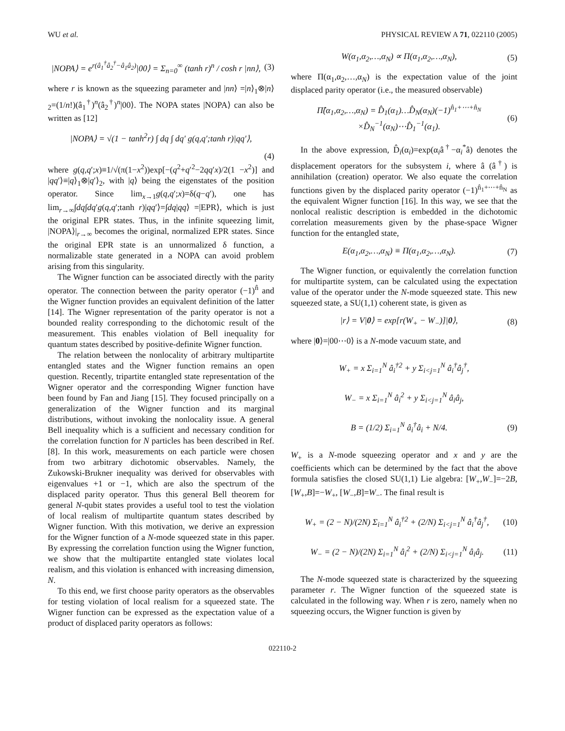WU et al. PHYSICAL REVIEW A 71, 022110 (2005)
|NOPA⟩ = e<sup>r(â<sub>1</sub><sup>†</sup>â<sub>2</sub><sup>†</sup>−â<sub>1</sub>â<sub>2</sub>)</sup>|00⟩ = Σ<sub>n=0</sub><sup>∞</sup> (tanh r)<sup>n</sup> / cosh r |nn⟩, (3)
where r is known as the squeezing parameter and |nn⟩ =|n⟩<sub>1</sub>⊗|n⟩<sub>2</sub>=(1/n!)(â<sub>1</sub><sup>†</sup>)<sup>n</sup>(â<sub>2</sub><sup>†</sup>)<sup>n</sup>|00⟩. The NOPA states |NOPA⟩ can also be written as [12]
|NOPA⟩ = √(1 − tanh<sup>2</sup>r) ∫ dq ∫ dq′ g(q,q′;tanh r)|qq′⟩,
(4)
where g(q,q′;x)≡1/√(π(1−x<sup>2</sup>))exp[−(q<sup>2</sup>+q′<sup>2</sup>−2qq′x)/2(1 −x<sup>2</sup>)] and |qq′⟩≡|q⟩<sub>1</sub>⊗|q′⟩<sub>2</sub>, with |q⟩ being the eigenstates of the position operator. Since lim<sub>x→1</sub>g(q,q′;x)=δ(q−q′), one has lim<sub>r→∞</sub>∫dq∫dq′g(q,q′;tanh r)|qq′⟩=∫dq|qq⟩ =|EPR⟩, which is just the original EPR states. Thus, in the infinite squeezing limit, |NOPA⟩|<sub>r→∞</sub> becomes the original, normalized EPR states. Since the original EPR state is an unnormalized δ function, a normalizable state generated in a NOPA can avoid problem arising from this singularity.
The Wigner function can be associated directly with the parity operator. The connection between the parity operator (−1)<sup>n̂</sup> and the Wigner function provides an equivalent definition of the latter [14]. The Wigner representation of the parity operator is not a bounded reality corresponding to the dichotomic result of the measurement. This enables violation of Bell inequality for quantum states described by positive-definite Wigner function.
The relation between the nonlocality of arbitrary multipartite entangled states and the Wigner function remains an open question. Recently, tripartite entangled state representation of the Wigner operator and the corresponding Wigner function have been found by Fan and Jiang [15]. They focused principally on a generalization of the Wigner function and its marginal distributions, without invoking the nonlocality issue. A general Bell inequality which is a sufficient and necessary condition for the correlation function for N particles has been described in Ref. [8]. In this work, measurements on each particle were chosen from two arbitrary dichotomic observables. Namely, the Zukowski-Brukner inequality was derived for observables with eigenvalues +1 or −1, which are also the spectrum of the displaced parity operator. Thus this general Bell theorem for general N-qubit states provides a useful tool to test the violation of local realism of multipartite quantum states described by Wigner function. With this motivation, we derive an expression for the Wigner function of a N-mode squeezed state in this paper. By expressing the correlation function using the Wigner function, we show that the multipartite entangled state violates local realism, and this violation is enhanced with increasing dimension, N.
To this end, we first choose parity operators as the observables for testing violation of local realism for a squeezed state. The Wigner function can be expressed as the expectation value of a product of displaced parity operators as follows:
W(α<sub>1</sub>,α<sub>2</sub>,…,α<sub>N</sub>) ∝ Π(α<sub>1</sub>,α<sub>2</sub>,…,α<sub>N</sub>), (5)
where Π(α<sub>1</sub>,α<sub>2</sub>,…,α<sub>N</sub>) is the expectation value of the joint displaced parity operator (i.e., the measured observable)
Π̂(α<sub>1</sub>,α<sub>2</sub>,…,α<sub>N</sub>) = D̂<sub>1</sub>(α<sub>1</sub>)…D̂<sub>N</sub>(α<sub>N</sub>)(−1)<sup>n̂<sub>1</sub>+⋯+n̂<sub>N</sub></sup>
×D̂<sub>N</sub><sup>−1</sup>(α<sub>N</sub>)⋯D̂<sub>1</sub><sup>−1</sup>(α<sub>1</sub>). (6)
In the above expression, D̂<sub>i</sub>(α<sub>i</sub>)=exp(α<sub>i</sub>â<sup>†</sup>−α<sub>i</sub><sup>*</sup>â) denotes the displacement operators for the subsystem i, where â (â<sup>†</sup>) is annihilation (creation) operator. We also equate the correlation functions given by the displaced parity operator (−1)<sup>n̂<sub>1</sub>+⋯+n̂<sub>N</sub></sup> as the equivalent Wigner function [16]. In this way, we see that the nonlocal realistic description is embedded in the dichotomic correlation measurements given by the phase-space Wigner function for the entangled state,
E(α<sub>1</sub>,α<sub>2</sub>,…,α<sub>N</sub>) ≡ Π(α<sub>1</sub>,α<sub>2</sub>,…,α<sub>N</sub>). (7)
The Wigner function, or equivalently the correlation function for multipartite system, can be calculated using the expectation value of the operator under the N-mode squeezed state. This new squeezed state, a SU(1,1) coherent state, is given as
|r⟩ = V|0⟩ = exp[r(W<sub>+</sub> − W<sub>−</sub>)]|0⟩, (8)
where |0⟩=|00⋯0⟩ is a N-mode vacuum state, and
W<sub>+</sub> = x Σ<sub>i=1</sub><sup>N</sup> â<sub>i</sub><sup>†2</sup> + y Σ<sub>i<j=1</sub><sup>N</sup> â<sub>i</sub><sup>†</sup>â<sub>j</sub><sup>†</sup>,
W<sub>−</sub> = x Σ<sub>i=1</sub><sup>N</sup> â<sub>i</sub><sup>2</sup> + y Σ<sub>i<j=1</sub><sup>N</sup> â<sub>i</sub>â<sub>j</sub>,
B = (1/2) Σ<sub>i=1</sub><sup>N</sup> â<sub>i</sub><sup>†</sup>â<sub>i</sub> + N/4. (9)
W<sub>+</sub> is a N-mode squeezing operator and x and y are the coefficients which can be determined by the fact that the above formula satisfies the closed SU(1,1) Lie algebra: [W<sub>+</sub>,W<sub>−</sub>]=−2B, [W<sub>+</sub>,B]=−W<sub>+</sub>, [W<sub>−</sub>,B]=W<sub>−</sub>. The final result is
W<sub>+</sub> = (2 − N)/(2N) Σ<sub>i=1</sub><sup>N</sup> â<sub>i</sub><sup>†2</sup> + (2/N) Σ<sub>i<j=1</sub><sup>N</sup> â<sub>i</sub><sup>†</sup>â<sub>j</sub><sup>†</sup>, (10)
W<sub>−</sub> = (2 − N)/(2N) Σ<sub>i=1</sub><sup>N</sup> â<sub>i</sub><sup>2</sup> + (2/N) Σ<sub>i<j=1</sub><sup>N</sup> â<sub>i</sub>â<sub>j</sub>. (11)
The N-mode squeezed state is characterized by the squeezing parameter r. The Wigner function of the squeezed state is calculated in the following way. When r is zero, namely when no squeezing occurs, the Wigner function is given by
022110-2